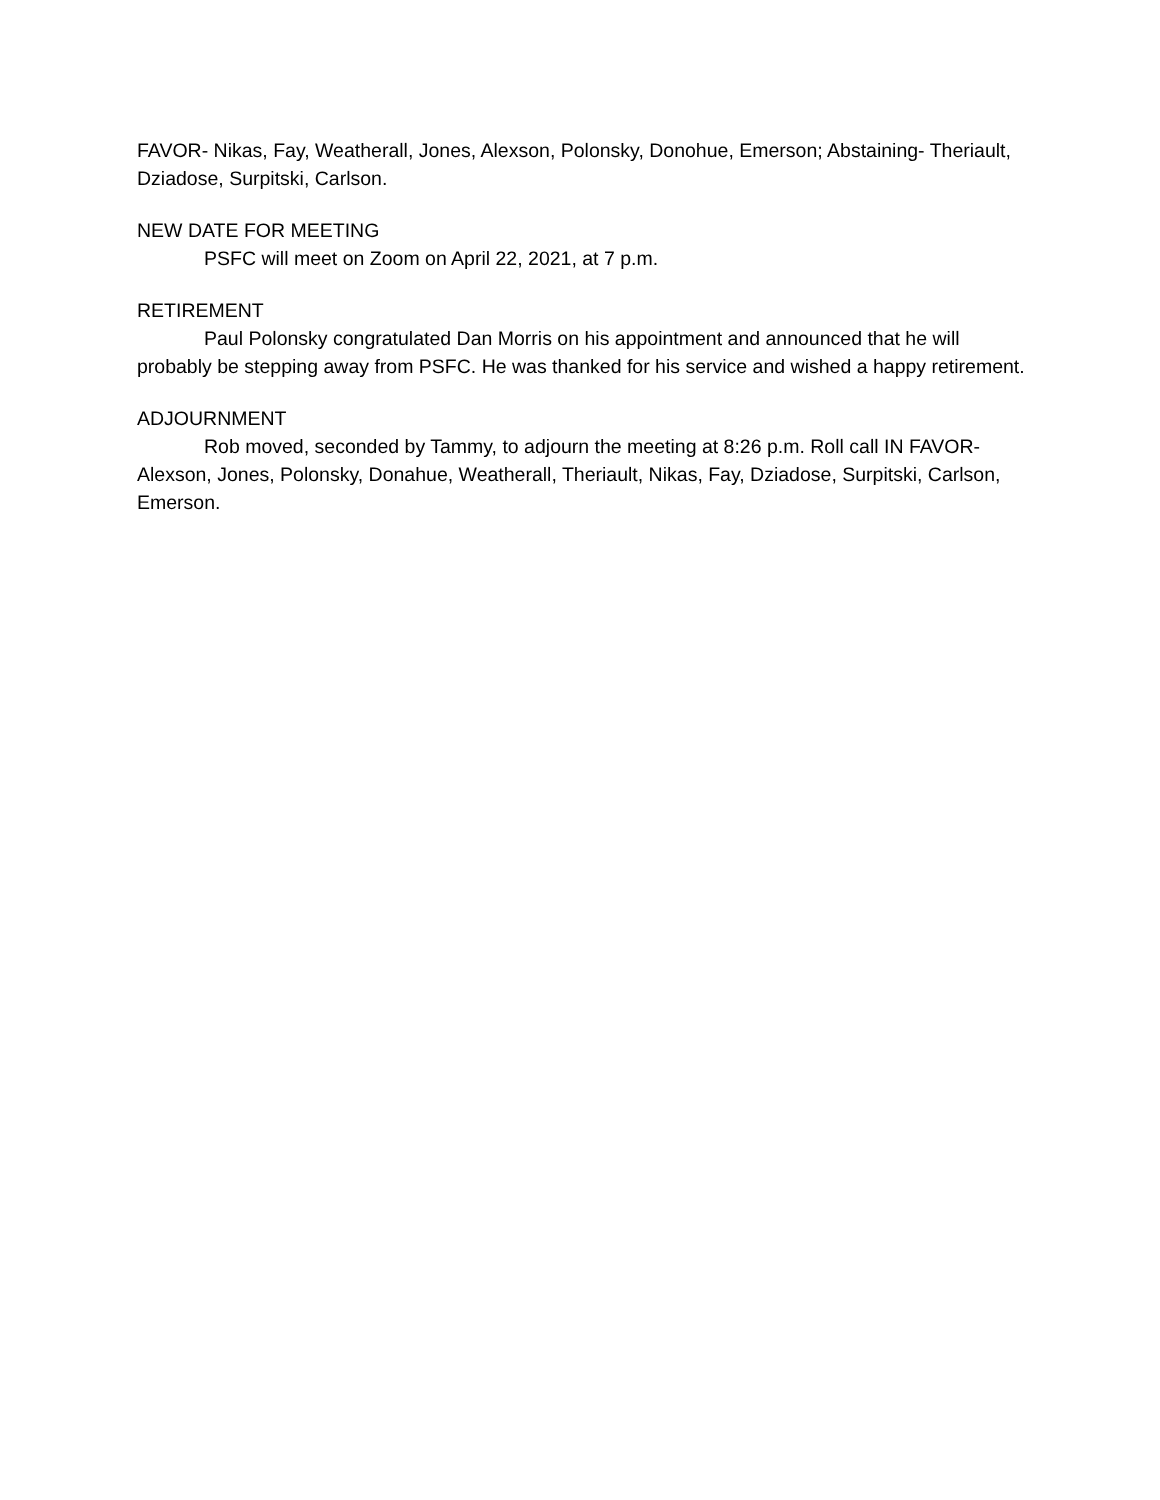FAVOR- Nikas, Fay, Weatherall, Jones, Alexson, Polonsky, Donohue, Emerson; Abstaining- Theriault, Dziadose, Surpitski, Carlson.
NEW DATE FOR MEETING
PSFC will meet on Zoom on April 22, 2021, at 7 p.m.
RETIREMENT
Paul Polonsky congratulated Dan Morris on his appointment and announced that he will probably be stepping away from PSFC. He was thanked for his service and wished a happy retirement.
ADJOURNMENT
Rob moved, seconded by Tammy, to adjourn the meeting at 8:26 p.m. Roll call IN FAVOR- Alexson, Jones, Polonsky, Donahue, Weatherall, Theriault, Nikas, Fay, Dziadose, Surpitski, Carlson, Emerson.